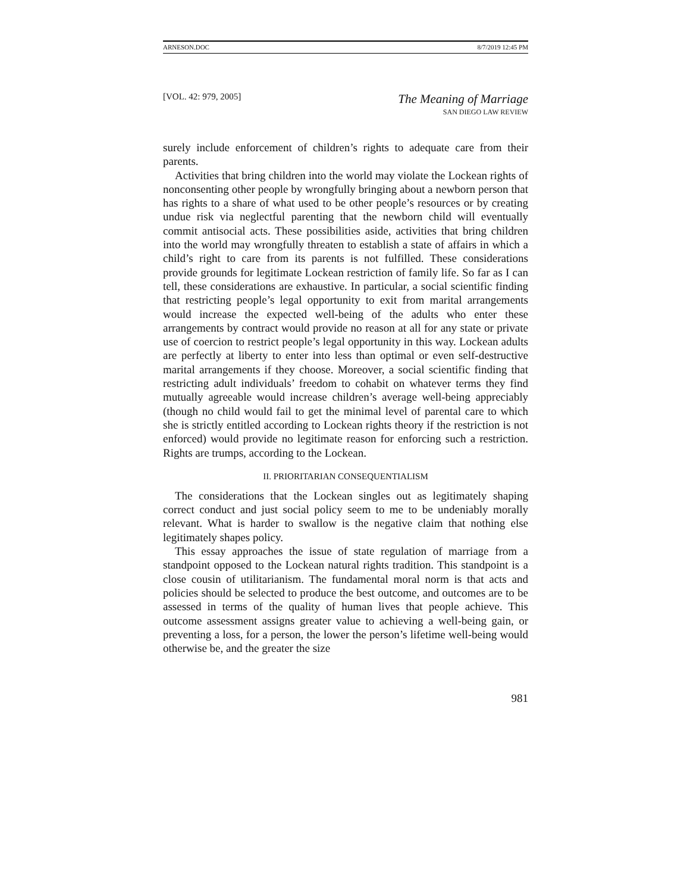ARNESON.DOC 8/7/2019 12:45 PM
[VOL. 42: 979, 2005]
The Meaning of Marriage
SAN DIEGO LAW REVIEW
surely include enforcement of children’s rights to adequate care from their parents.
Activities that bring children into the world may violate the Lockean rights of nonconsenting other people by wrongfully bringing about a newborn person that has rights to a share of what used to be other people’s resources or by creating undue risk via neglectful parenting that the newborn child will eventually commit antisocial acts. These possibilities aside, activities that bring children into the world may wrongfully threaten to establish a state of affairs in which a child’s right to care from its parents is not fulfilled. These considerations provide grounds for legitimate Lockean restriction of family life. So far as I can tell, these considerations are exhaustive. In particular, a social scientific finding that restricting people’s legal opportunity to exit from marital arrangements would increase the expected well-being of the adults who enter these arrangements by contract would provide no reason at all for any state or private use of coercion to restrict people’s legal opportunity in this way. Lockean adults are perfectly at liberty to enter into less than optimal or even self-destructive marital arrangements if they choose. Moreover, a social scientific finding that restricting adult individuals’ freedom to cohabit on whatever terms they find mutually agreeable would increase children’s average well-being appreciably (though no child would fail to get the minimal level of parental care to which she is strictly entitled according to Lockean rights theory if the restriction is not enforced) would provide no legitimate reason for enforcing such a restriction. Rights are trumps, according to the Lockean.
II. PRIORITARIAN CONSEQUENTIALISM
The considerations that the Lockean singles out as legitimately shaping correct conduct and just social policy seem to me to be undeniably morally relevant. What is harder to swallow is the negative claim that nothing else legitimately shapes policy.
This essay approaches the issue of state regulation of marriage from a standpoint opposed to the Lockean natural rights tradition. This standpoint is a close cousin of utilitarianism. The fundamental moral norm is that acts and policies should be selected to produce the best outcome, and outcomes are to be assessed in terms of the quality of human lives that people achieve. This outcome assessment assigns greater value to achieving a well-being gain, or preventing a loss, for a person, the lower the person’s lifetime well-being would otherwise be, and the greater the size
981